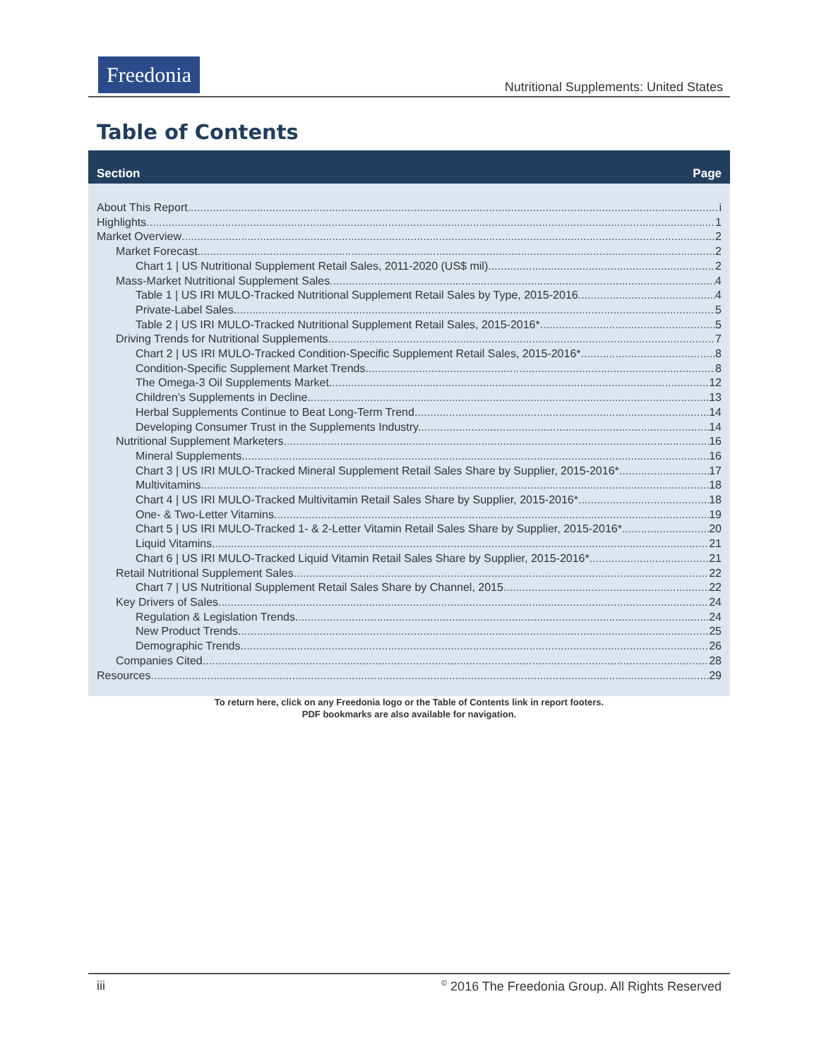Freedonia
Nutritional Supplements: United States
Table of Contents
Section Page
About This Report i
Highlights 1
Market Overview 2
Market Forecast 2
Chart 1 | US Nutritional Supplement Retail Sales, 2011-2020 (US$ mil) 2
Mass-Market Nutritional Supplement Sales 4
Table 1 | US IRI MULO-Tracked Nutritional Supplement Retail Sales by Type, 2015-2016 4
Private-Label Sales. 5
Table 2 | US IRI MULO-Tracked Nutritional Supplement Retail Sales, 2015-2016* 5
Driving Trends for Nutritional Supplements 7
Chart 2 | US IRI MULO-Tracked Condition-Specific Supplement Retail Sales, 2015-2016* 8
Condition-Specific Supplement Market Trends. 8
The Omega-3 Oil Supplements Market. 12
Children’s Supplements in Decline. 13
Herbal Supplements Continue to Beat Long-Term Trend. 14
Developing Consumer Trust in the Supplements Industry. 14
Nutritional Supplement Marketers 16
Mineral Supplements. 16
Chart 3 | US IRI MULO-Tracked Mineral Supplement Retail Sales Share by Supplier, 2015-2016* 17
Multivitamins. 18
Chart 4 | US IRI MULO-Tracked Multivitamin Retail Sales Share by Supplier, 2015-2016* 18
One- & Two-Letter Vitamins. 19
Chart 5 | US IRI MULO-Tracked 1- & 2-Letter Vitamin Retail Sales Share by Supplier, 2015-2016* 20
Liquid Vitamins. 21
Chart 6 | US IRI MULO-Tracked Liquid Vitamin Retail Sales Share by Supplier, 2015-2016* 21
Retail Nutritional Supplement Sales 22
Chart 7 | US Nutritional Supplement Retail Sales Share by Channel, 2015 22
Key Drivers of Sales 24
Regulation & Legislation Trends. 24
New Product Trends. 25
Demographic Trends. 26
Companies Cited 28
Resources 29
To return here, click on any Freedonia logo or the Table of Contents link in report footers.
PDF bookmarks are also available for navigation.
iii<sup>©</sup> 2016 The Freedonia Group. All Rights Reserved